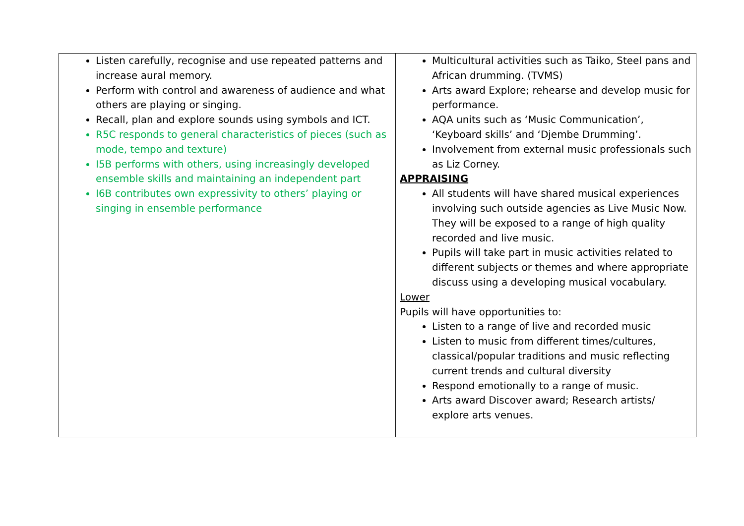| Listen carefully, recognise and use repeated patterns and increase aural memory. Perform with control and awareness of audience and what others are playing or singing. Recall, plan and explore sounds using symbols and ICT. R5C responds to general characteristics of pieces (such as mode, tempo and texture) I5B performs with others, using increasingly developed ensemble skills and maintaining an independent part I6B contributes own expressivity to others’ playing or singing in ensemble performance | Multicultural activities such as Taiko, Steel pans and African drumming. (TVMS) Arts award Explore; rehearse and develop music for performance. AQA units such as ‘Music Communication’, ‘Keyboard skills’ and ‘Djembe Drumming’. Involvement from external music professionals such as Liz Corney. APPRAISING All students will have shared musical experiences involving such outside agencies as Live Music Now. They will be exposed to a range of high quality recorded and live music. Pupils will take part in music activities related to different subjects or themes and where appropriate discuss using a developing musical vocabulary. Lower Pupils will have opportunities to: Listen to a range of live and recorded music Listen to music from different times/cultures, classical/popular traditions and music reflecting current trends and cultural diversity Respond emotionally to a range of music. Arts award Discover award; Research artists/ explore arts venues. |